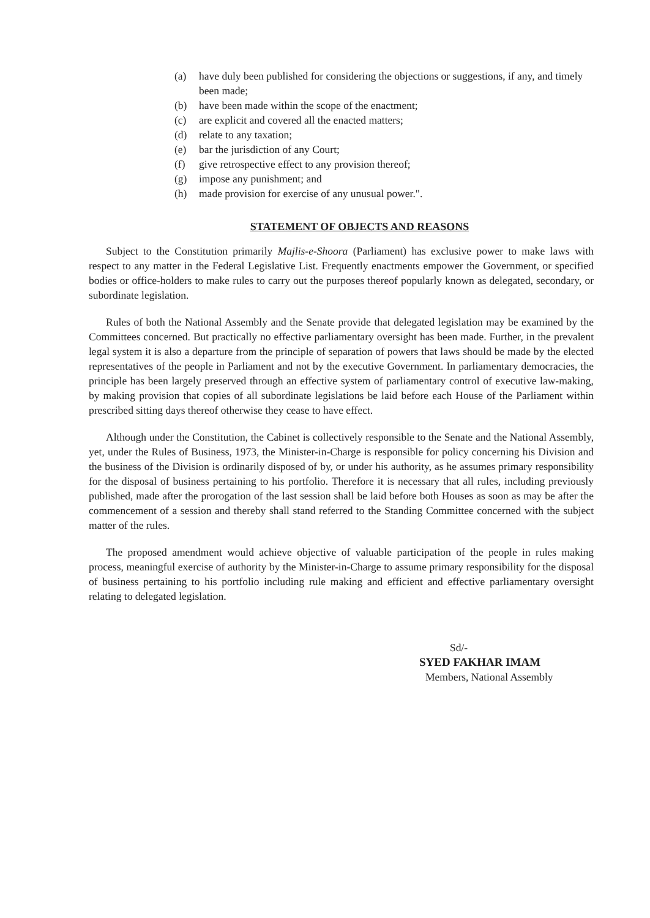(a) have duly been published for considering the objections or suggestions, if any, and timely been made;
(b) have been made within the scope of the enactment;
(c) are explicit and covered all the enacted matters;
(d) relate to any taxation;
(e) bar the jurisdiction of any Court;
(f) give retrospective effect to any provision thereof;
(g) impose any punishment; and
(h) made provision for exercise of any unusual power.".
STATEMENT OF OBJECTS AND REASONS
Subject to the Constitution primarily Majlis-e-Shoora (Parliament) has exclusive power to make laws with respect to any matter in the Federal Legislative List. Frequently enactments empower the Government, or specified bodies or office-holders to make rules to carry out the purposes thereof popularly known as delegated, secondary, or subordinate legislation.
Rules of both the National Assembly and the Senate provide that delegated legislation may be examined by the Committees concerned. But practically no effective parliamentary oversight has been made. Further, in the prevalent legal system it is also a departure from the principle of separation of powers that laws should be made by the elected representatives of the people in Parliament and not by the executive Government. In parliamentary democracies, the principle has been largely preserved through an effective system of parliamentary control of executive law-making, by making provision that copies of all subordinate legislations be laid before each House of the Parliament within prescribed sitting days thereof otherwise they cease to have effect.
Although under the Constitution, the Cabinet is collectively responsible to the Senate and the National Assembly, yet, under the Rules of Business, 1973, the Minister-in-Charge is responsible for policy concerning his Division and the business of the Division is ordinarily disposed of by, or under his authority, as he assumes primary responsibility for the disposal of business pertaining to his portfolio. Therefore it is necessary that all rules, including previously published, made after the prorogation of the last session shall be laid before both Houses as soon as may be after the commencement of a session and thereby shall stand referred to the Standing Committee concerned with the subject matter of the rules.
The proposed amendment would achieve objective of valuable participation of the people in rules making process, meaningful exercise of authority by the Minister-in-Charge to assume primary responsibility for the disposal of business pertaining to his portfolio including rule making and efficient and effective parliamentary oversight relating to delegated legislation.
Sd/-
SYED FAKHAR IMAM
Members, National Assembly